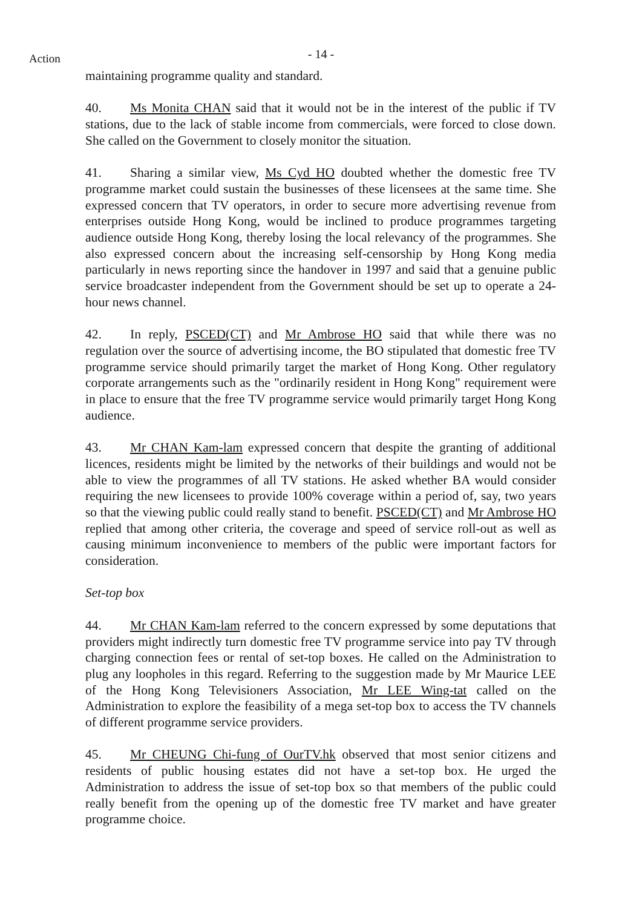- 14 - Action
maintaining programme quality and standard.
40. Ms Monita CHAN said that it would not be in the interest of the public if TV stations, due to the lack of stable income from commercials, were forced to close down. She called on the Government to closely monitor the situation.
41. Sharing a similar view, Ms Cyd HO doubted whether the domestic free TV programme market could sustain the businesses of these licensees at the same time. She expressed concern that TV operators, in order to secure more advertising revenue from enterprises outside Hong Kong, would be inclined to produce programmes targeting audience outside Hong Kong, thereby losing the local relevancy of the programmes. She also expressed concern about the increasing self-censorship by Hong Kong media particularly in news reporting since the handover in 1997 and said that a genuine public service broadcaster independent from the Government should be set up to operate a 24-hour news channel.
42. In reply, PSCED(CT) and Mr Ambrose HO said that while there was no regulation over the source of advertising income, the BO stipulated that domestic free TV programme service should primarily target the market of Hong Kong. Other regulatory corporate arrangements such as the "ordinarily resident in Hong Kong" requirement were in place to ensure that the free TV programme service would primarily target Hong Kong audience.
43. Mr CHAN Kam-lam expressed concern that despite the granting of additional licences, residents might be limited by the networks of their buildings and would not be able to view the programmes of all TV stations. He asked whether BA would consider requiring the new licensees to provide 100% coverage within a period of, say, two years so that the viewing public could really stand to benefit. PSCED(CT) and Mr Ambrose HO replied that among other criteria, the coverage and speed of service roll-out as well as causing minimum inconvenience to members of the public were important factors for consideration.
Set-top box
44. Mr CHAN Kam-lam referred to the concern expressed by some deputations that providers might indirectly turn domestic free TV programme service into pay TV through charging connection fees or rental of set-top boxes. He called on the Administration to plug any loopholes in this regard. Referring to the suggestion made by Mr Maurice LEE of the Hong Kong Televisioners Association, Mr LEE Wing-tat called on the Administration to explore the feasibility of a mega set-top box to access the TV channels of different programme service providers.
45. Mr CHEUNG Chi-fung of OurTV.hk observed that most senior citizens and residents of public housing estates did not have a set-top box. He urged the Administration to address the issue of set-top box so that members of the public could really benefit from the opening up of the domestic free TV market and have greater programme choice.